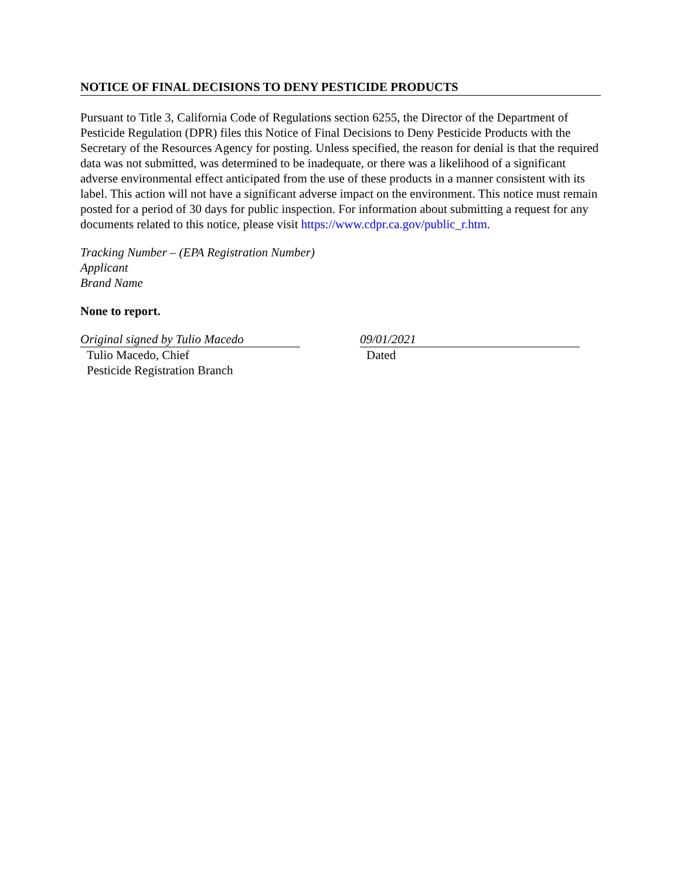NOTICE OF FINAL DECISIONS TO DENY PESTICIDE PRODUCTS
Pursuant to Title 3, California Code of Regulations section 6255, the Director of the Department of Pesticide Regulation (DPR) files this Notice of Final Decisions to Deny Pesticide Products with the Secretary of the Resources Agency for posting. Unless specified, the reason for denial is that the required data was not submitted, was determined to be inadequate, or there was a likelihood of a significant adverse environmental effect anticipated from the use of these products in a manner consistent with its label. This action will not have a significant adverse impact on the environment. This notice must remain posted for a period of 30 days for public inspection. For information about submitting a request for any documents related to this notice, please visit https://www.cdpr.ca.gov/public_r.htm.
Tracking Number – (EPA Registration Number)
Applicant
Brand Name
None to report.
Original signed by Tulio Macedo
Tulio Macedo, Chief
Pesticide Registration Branch
09/01/2021
Dated